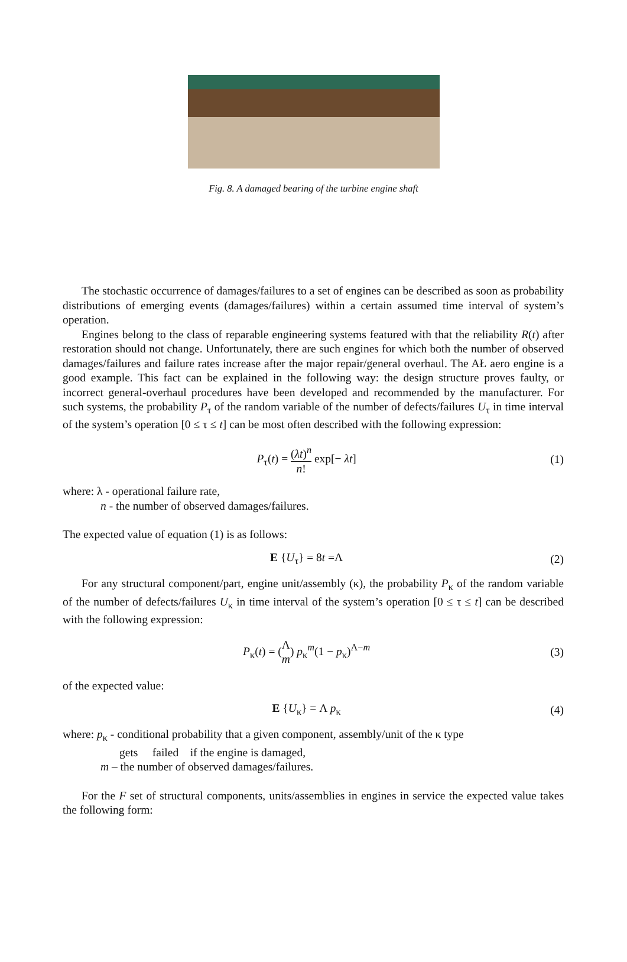Fig. 8. A damaged bearing of the turbine engine shaft
The stochastic occurrence of damages/failures to a set of engines can be described as soon as probability distributions of emerging events (damages/failures) within a certain assumed time interval of system’s operation.
Engines belong to the class of reparable engineering systems featured with that the reliability R(t) after restoration should not change. Unfortunately, there are such engines for which both the number of observed damages/failures and failure rates increase after the major repair/general overhaul. The AŁ aero engine is a good example. This fact can be explained in the following way: the design structure proves faulty, or incorrect general-overhaul procedures have been developed and recommended by the manufacturer. For such systems, the probability P<sub>τ</sub> of the random variable of the number of defects/failures U<sub>τ</sub> in time interval of the system’s operation [0 ≤ τ ≤ t] can be most often described with the following expression:
P<sub>τ</sub>(t) = (λt)<sup>n</sup> n! exp[− λt] (1)
where: λ - operational failure rate,
n - the number of observed damages/failures.
The expected value of equation (1) is as follows:
E {U<sub>τ</sub>} = 8t =Λ (2)
For any structural component/part, engine unit/assembly (κ), the probability P<sub>κ</sub> of the random variable of the number of defects/failures U<sub>κ</sub> in time interval of the system’s operation [0 ≤ τ ≤ t] can be described with the following expression:
P<sub>κ</sub>(t) = (Λ m) p<sub>κ</sub><sup>m</sup>(1 − p<sub>κ</sub>)<sup>Λ−m</sup> (3)
of the expected value:
E {U<sub>κ</sub>} = Λ p<sub>κ</sub> (4)
where: p<sub>κ</sub> - conditional probability that a given component, assembly/unit of the κ type
gets failed if the engine is damaged,
m – the number of observed damages/failures.
For the F set of structural components, units/assemblies in engines in service the expected value takes the following form: